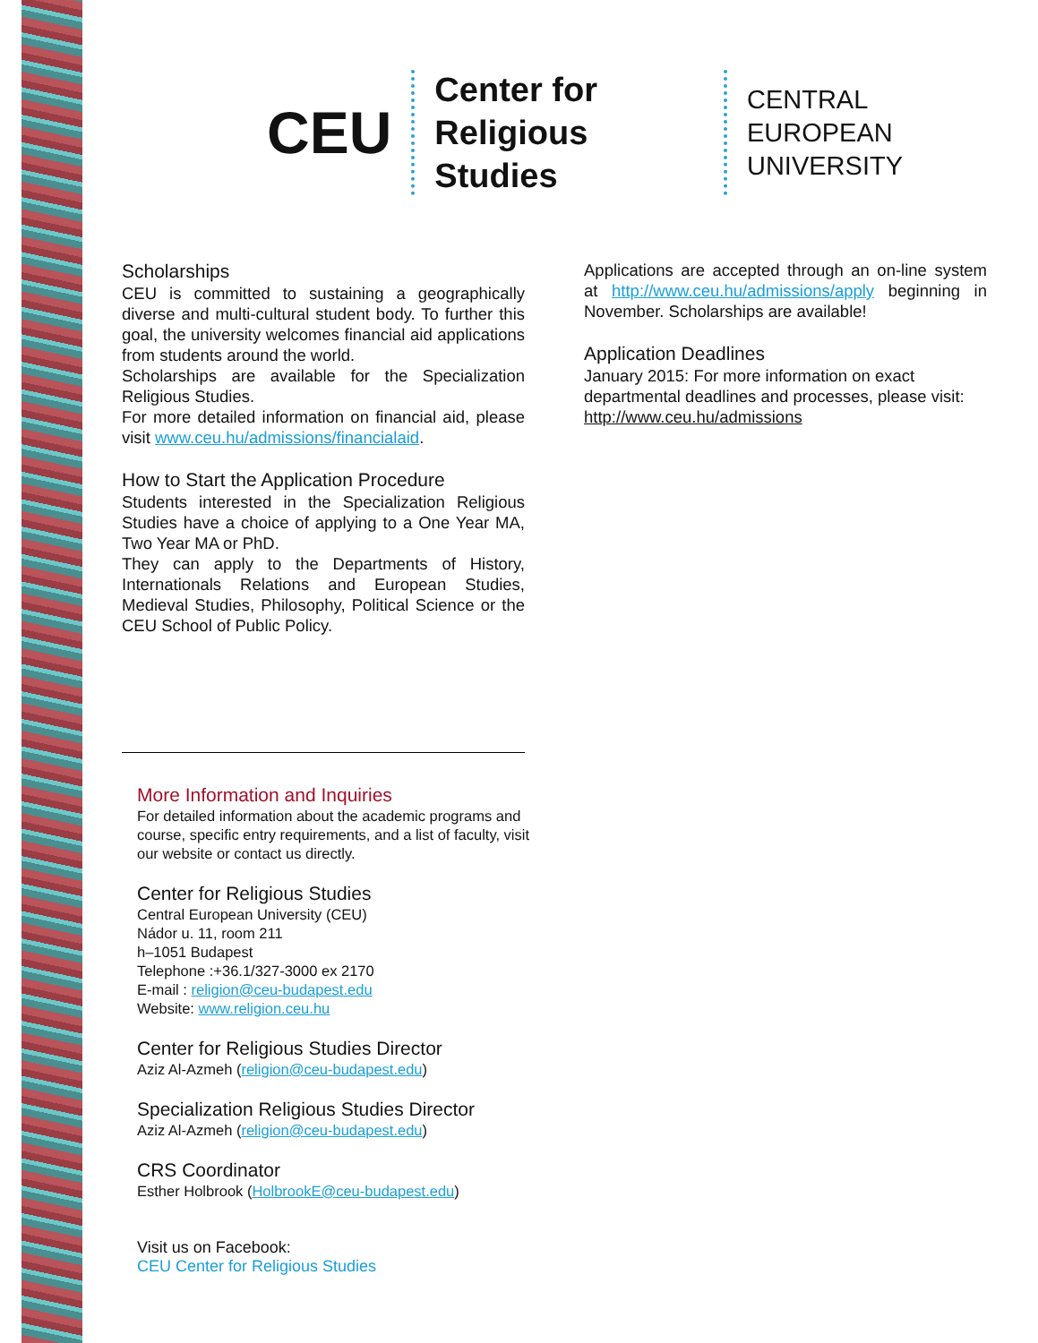CEU
Center for
Religious Studies
CENTRAL
EUROPEAN
UNIVERSITY
Scholarships
CEU is committed to sustaining a geographically diverse and multi-cultural student body. To further this goal, the university welcomes financial aid applications from students around the world.
Scholarships are available for the Specialization Religious Studies.
For more detailed information on financial aid, please visit www.ceu.hu/admissions/financialaid.
How to Start the Application Procedure
Students interested in the Specialization Religious Studies have a choice of applying to a One Year MA, Two Year MA or PhD.
They can apply to the Departments of History, Internationals Relations and European Studies, Medieval Studies, Philosophy, Political Science or the CEU School of Public Policy.
Applications are accepted through an on-line system at http://www.ceu.hu/admissions/apply beginning in November. Scholarships are available!
Application Deadlines
January 2015: For more information on exact departmental deadlines and processes, please visit: http://www.ceu.hu/admissions
More Information and Inquiries
For detailed information about the academic programs and course, specific entry requirements, and a list of faculty, visit our website or contact us directly.
Center for Religious Studies
Central European University (CEU)
Nádor u. 11, room 211
h–1051 Budapest
Telephone :+36.1/327-3000 ex 2170
E-mail : religion@ceu-budapest.edu
Website: www.religion.ceu.hu
Center for Religious Studies Director
Aziz Al-Azmeh (religion@ceu-budapest.edu)
Specialization Religious Studies Director
Aziz Al-Azmeh (religion@ceu-budapest.edu)
CRS Coordinator
Esther Holbrook (HolbrookE@ceu-budapest.edu)
Visit us on Facebook:
CEU Center for Religious Studies